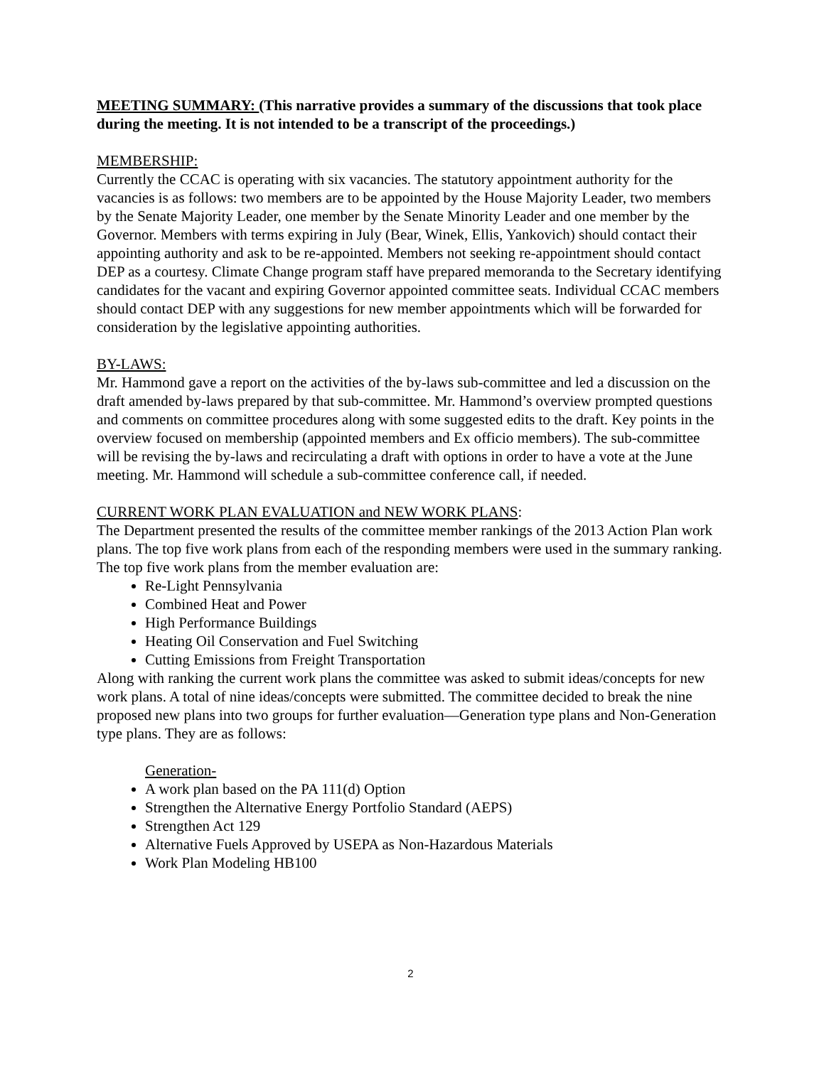MEETING SUMMARY: (This narrative provides a summary of the discussions that took place during the meeting. It is not intended to be a transcript of the proceedings.)
MEMBERSHIP:
Currently the CCAC is operating with six vacancies. The statutory appointment authority for the vacancies is as follows: two members are to be appointed by the House Majority Leader, two members by the Senate Majority Leader, one member by the Senate Minority Leader and one member by the Governor. Members with terms expiring in July (Bear, Winek, Ellis, Yankovich) should contact their appointing authority and ask to be re-appointed. Members not seeking re-appointment should contact DEP as a courtesy. Climate Change program staff have prepared memoranda to the Secretary identifying candidates for the vacant and expiring Governor appointed committee seats. Individual CCAC members should contact DEP with any suggestions for new member appointments which will be forwarded for consideration by the legislative appointing authorities.
BY-LAWS:
Mr. Hammond gave a report on the activities of the by-laws sub-committee and led a discussion on the draft amended by-laws prepared by that sub-committee. Mr. Hammond’s overview prompted questions and comments on committee procedures along with some suggested edits to the draft. Key points in the overview focused on membership (appointed members and Ex officio members). The sub-committee will be revising the by-laws and recirculating a draft with options in order to have a vote at the June meeting. Mr. Hammond will schedule a sub-committee conference call, if needed.
CURRENT WORK PLAN EVALUATION and NEW WORK PLANS:
The Department presented the results of the committee member rankings of the 2013 Action Plan work plans. The top five work plans from each of the responding members were used in the summary ranking. The top five work plans from the member evaluation are:
Re-Light Pennsylvania
Combined Heat and Power
High Performance Buildings
Heating Oil Conservation and Fuel Switching
Cutting Emissions from Freight Transportation
Along with ranking the current work plans the committee was asked to submit ideas/concepts for new work plans. A total of nine ideas/concepts were submitted. The committee decided to break the nine proposed new plans into two groups for further evaluation—Generation type plans and Non-Generation type plans. They are as follows:
Generation-
A work plan based on the PA 111(d) Option
Strengthen the Alternative Energy Portfolio Standard (AEPS)
Strengthen Act 129
Alternative Fuels Approved by USEPA as Non-Hazardous Materials
Work Plan Modeling HB100
2